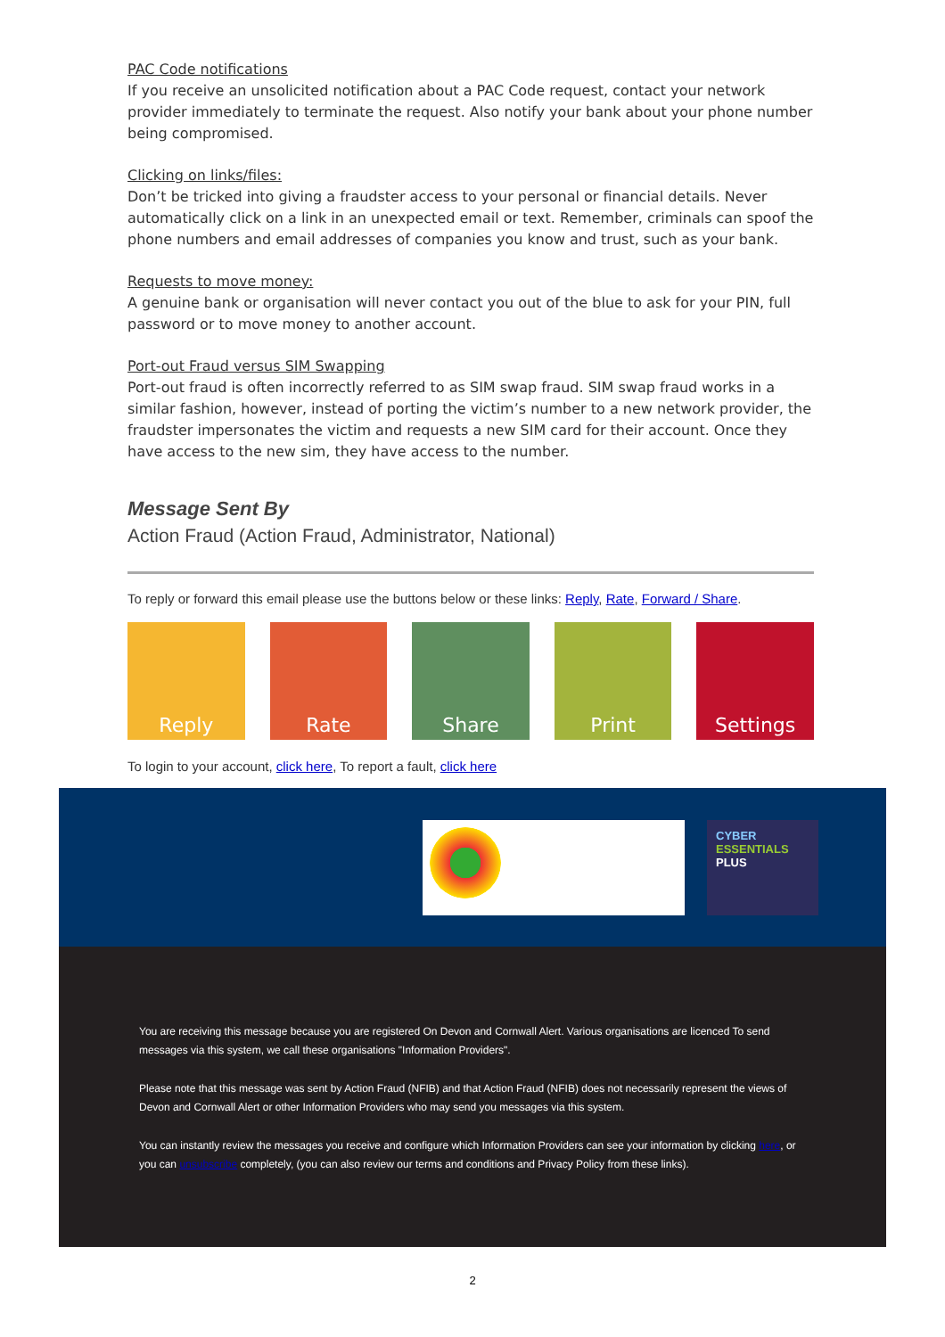PAC Code notifications
If you receive an unsolicited notification about a PAC Code request, contact your network provider immediately to terminate the request. Also notify your bank about your phone number being compromised.
Clicking on links/files:
Don’t be tricked into giving a fraudster access to your personal or financial details. Never automatically click on a link in an unexpected email or text. Remember, criminals can spoof the phone numbers and email addresses of companies you know and trust, such as your bank.
Requests to move money:
A genuine bank or organisation will never contact you out of the blue to ask for your PIN, full password or to move money to another account.
Port-out Fraud versus SIM Swapping
Port-out fraud is often incorrectly referred to as SIM swap fraud. SIM swap fraud works in a similar fashion, however, instead of porting the victim’s number to a new network provider, the fraudster impersonates the victim and requests a new SIM card for their account. Once they have access to the new sim, they have access to the number.
Message Sent By
Action Fraud (Action Fraud, Administrator, National)
To reply or forward this email please use the buttons below or these links: Reply, Rate, Forward / Share.
Reply Rate Share Print Settings
To login to your account, click here, To report a fault, click here
CYBER
ESSENTIALS
PLUS
You are receiving this message because you are registered On Devon and Cornwall Alert. Various organisations are licenced To send messages via this system, we call these organisations "Information Providers".
Please note that this message was sent by Action Fraud (NFIB) and that Action Fraud (NFIB) does not necessarily represent the views of Devon and Cornwall Alert or other Information Providers who may send you messages via this system.
You can instantly review the messages you receive and configure which Information Providers can see your information by clicking here, or you can unsubscribe completely, (you can also review our terms and conditions and Privacy Policy from these links).
2